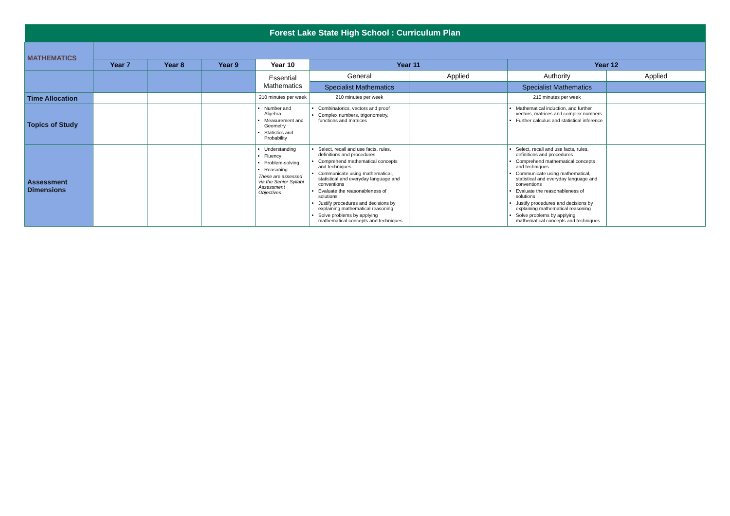| Forest Lake State High School : Curriculum Plan | | | | | | | | |
| MATHEMATICS | | | | | | | | |
| | Year 7 | Year 8 | Year 9 | Year 10 | Year 11 | | Year 12 | |
| | | | | Essential Mathematics | General | Applied | Authority | Applied |
| | | | | | Specialist Mathematics | | Specialist Mathematics | |
| Time Allocation | | | | 210 minutes per week | 210 minutes per week | | 210 minutes per week | |
| Topics of Study | | | | Number and Algebra Measurement and Geometry Statistics and Probability | Combinatorics, vectors and proof Complex numbers, trigonometry, functions and matrices | | Mathematical induction, and further vectors, matrices and complex numbers Further calculus and statistical inference | |
| Assessment Dimensions | | | | Understanding Fluency Problem-solving Reasoning These are assessed via the Senior Syllabi Assessment Objectives | Select, recall and use facts, rules, definitions and procedures Comprehend mathematical concepts and techniques Communicate using mathematical, statistical and everyday language and conventions Evaluate the reasonableness of solutions Justify procedures and decisions by explaining mathematical reasoning Solve problems by applying mathematical concepts and techniques | | Select, recall and use facts, rules, definitions and procedures Comprehend mathematical concepts and techniques Communicate using mathematical, statistical and everyday language and conventions Evaluate the reasonableness of solutions Justify procedures and decisions by explaining mathematical reasoning Solve problems by applying mathematical concepts and techniques | |